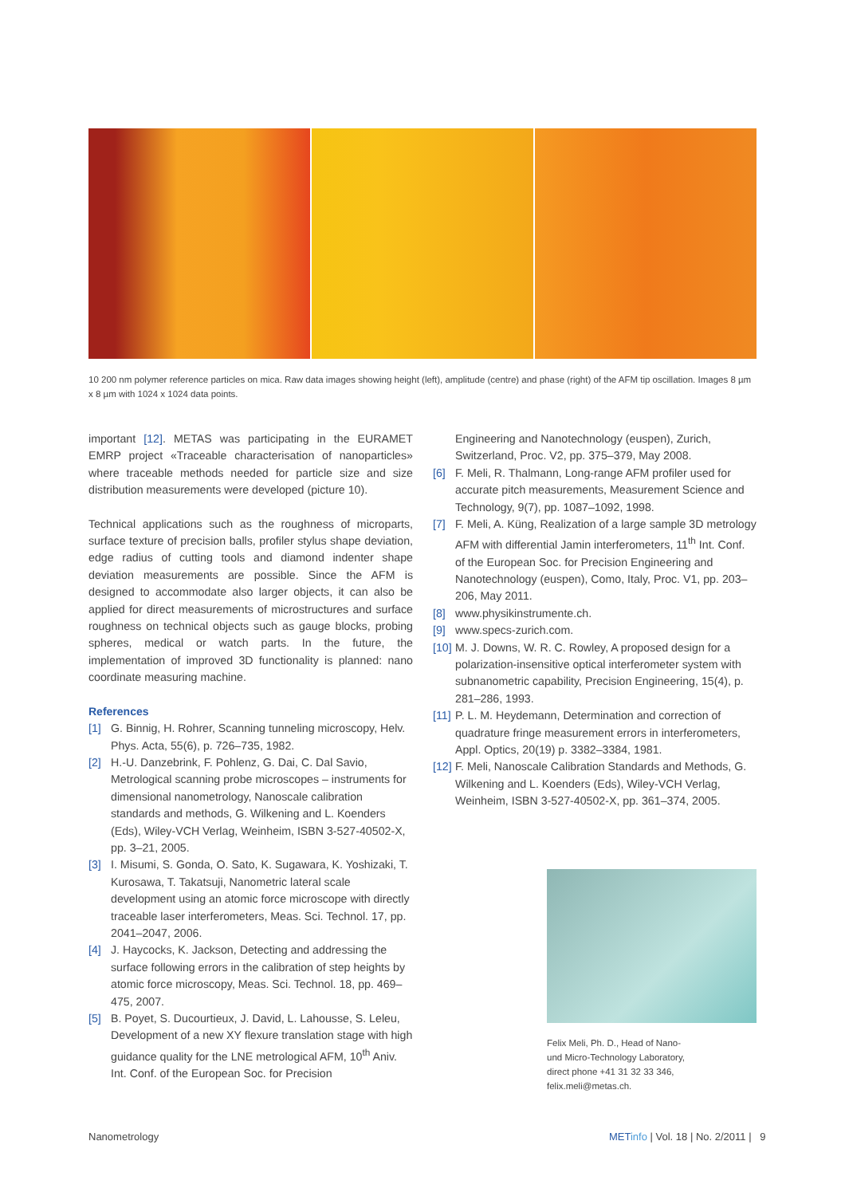10 200 nm polymer reference particles on mica. Raw data images showing height (left), amplitude (centre) and phase (right) of the AFM tip oscillation. Images 8 µm x 8 µm with 1024 x 1024 data points.
important [12]. METAS was participating in the EURAMET EMRP project «Traceable characterisation of nanoparticles» where traceable methods needed for particle size and size distribution measurements were developed (picture 10).
Technical applications such as the roughness of microparts, surface texture of precision balls, profiler stylus shape deviation, edge radius of cutting tools and diamond indenter shape deviation measurements are possible. Since the AFM is designed to accommodate also larger objects, it can also be applied for direct measurements of microstructures and surface roughness on technical objects such as gauge blocks, probing spheres, medical or watch parts. In the future, the implementation of improved 3D functionality is planned: nano coordinate measuring machine.
References
[1] G. Binnig, H. Rohrer, Scanning tunneling microscopy, Helv. Phys. Acta, 55(6), p. 726–735, 1982.
[2] H.-U. Danzebrink, F. Pohlenz, G. Dai, C. Dal Savio, Metrological scanning probe microscopes – instruments for dimensional nanometrology, Nanoscale calibration standards and methods, G. Wilkening and L. Koenders (Eds), Wiley-VCH Verlag, Weinheim, ISBN 3-527-40502-X, pp. 3–21, 2005.
[3] I. Misumi, S. Gonda, O. Sato, K. Sugawara, K. Yoshizaki, T. Kurosawa, T. Takatsuji, Nanometric lateral scale development using an atomic force microscope with directly traceable laser interferometers, Meas. Sci. Technol. 17, pp. 2041–2047, 2006.
[4] J. Haycocks, K. Jackson, Detecting and addressing the surface following errors in the calibration of step heights by atomic force microscopy, Meas. Sci. Technol. 18, pp. 469–475, 2007.
[5] B. Poyet, S. Ducourtieux, J. David, L. Lahousse, S. Leleu, Development of a new XY flexure translation stage with high guidance quality for the LNE metrological AFM, 10<sup>th</sup> Aniv. Int. Conf. of the European Soc. for Precision
Engineering and Nanotechnology (euspen), Zurich, Switzerland, Proc. V2, pp. 375–379, May 2008.
[6] F. Meli, R. Thalmann, Long-range AFM profiler used for accurate pitch measurements, Measurement Science and Technology, 9(7), pp. 1087–1092, 1998.
[7] F. Meli, A. Küng, Realization of a large sample 3D metrology AFM with differential Jamin interferometers, 11<sup>th</sup> Int. Conf. of the European Soc. for Precision Engineering and Nanotechnology (euspen), Como, Italy, Proc. V1, pp. 203–206, May 2011.
[8] www.physikinstrumente.ch.
[9] www.specs-zurich.com.
[10]
M. J. Downs, W. R. C. Rowley, A proposed design for a polarization-insensitive optical interferometer system with subnanometric capability, Precision Engineering, 15(4), p. 281–286, 1993.
[11]
P. L. M. Heydemann, Determination and correction of quadrature fringe measurement errors in interferometers, Appl. Optics, 20(19) p. 3382–3384, 1981.
[12]
F. Meli, Nanoscale Calibration Standards and Methods, G. Wilkening and L. Koenders (Eds), Wiley-VCH Verlag, Weinheim, ISBN 3-527-40502-X, pp. 361–374, 2005.
Felix Meli, Ph. D., Head of Nano-
und Micro-Technology Laboratory,
direct phone +41 31 32 33 346,
felix.meli@metas.ch.
Nanometrology
METinfo | Vol. 18 | No. 2/2011 | 9